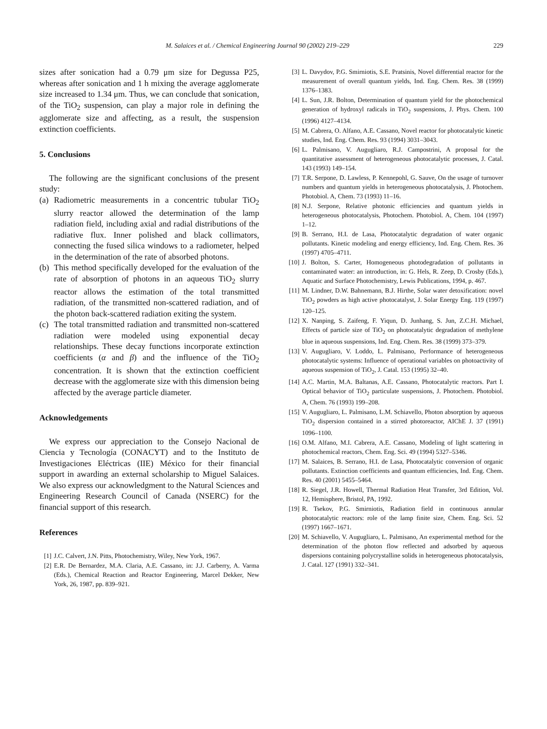M. Salaices et al. / Chemical Engineering Journal 90 (2002) 219–229 229
sizes after sonication had a 0.79 μm size for Degussa P25, whereas after sonication and 1 h mixing the average agglomerate size increased to 1.34 μm. Thus, we can conclude that sonication, of the TiO<sub>2</sub> suspension, can play a major role in defining the agglomerate size and affecting, as a result, the suspension extinction coefficients.
5. Conclusions
The following are the significant conclusions of the present study:
(a) Radiometric measurements in a concentric tubular TiO<sub>2</sub> slurry reactor allowed the determination of the lamp radiation field, including axial and radial distributions of the radiative flux. Inner polished and black collimators, connecting the fused silica windows to a radiometer, helped in the determination of the rate of absorbed photons.
(b) This method specifically developed for the evaluation of the rate of absorption of photons in an aqueous TiO<sub>2</sub> slurry reactor allows the estimation of the total transmitted radiation, of the transmitted non-scattered radiation, and of the photon back-scattered radiation exiting the system.
(c) The total transmitted radiation and transmitted non-scattered radiation were modeled using exponential decay relationships. These decay functions incorporate extinction coefficients (α and β) and the influence of the TiO<sub>2</sub> concentration. It is shown that the extinction coefficient decrease with the agglomerate size with this dimension being affected by the average particle diameter.
Acknowledgements
We express our appreciation to the Consejo Nacional de Ciencia y Tecnología (CONACYT) and to the Instituto de Investigaciones Eléctricas (IIE) México for their financial support in awarding an external scholarship to Miguel Salaices. We also express our acknowledgment to the Natural Sciences and Engineering Research Council of Canada (NSERC) for the financial support of this research.
References
[1] J.C. Calvert, J.N. Pitts, Photochemistry, Wiley, New York, 1967.
[2] E.R. De Bernardez, M.A. Claria, A.E. Cassano, in: J.J. Carberry, A. Varma (Eds.), Chemical Reaction and Reactor Engineering, Marcel Dekker, New York, 26, 1987, pp. 839–921.
[3] L. Davydov, P.G. Smirniotis, S.E. Pratsinis, Novel differential reactor for the measurement of overall quantum yields, Ind. Eng. Chem. Res. 38 (1999) 1376–1383.
[4] L. Sun, J.R. Bolton, Determination of quantum yield for the photochemical generation of hydroxyl radicals in TiO<sub>2</sub> suspensions, J. Phys. Chem. 100 (1996) 4127–4134.
[5] M. Cabrera, O. Alfano, A.E. Cassano, Novel reactor for photocatalytic kinetic studies, Ind. Eng. Chem. Res. 93 (1994) 3031–3043.
[6] L. Palmisano, V. Augugliaro, R.J. Campostrini, A proposal for the quantitative assessment of heterogeneous photocatalytic processes, J. Catal. 143 (1993) 149–154.
[7] T.R. Serpone, D. Lawless, P. Kennepohl, G. Sauve, On the usage of turnover numbers and quantum yields in heterogeneous photocatalysis, J. Photochem. Photobiol. A, Chem. 73 (1993) 11–16.
[8] N.J. Serpone, Relative photonic efficiencies and quantum yields in heterogeneous photocatalysis, Photochem. Photobiol. A, Chem. 104 (1997) 1–12.
[9] B. Serrano, H.I. de Lasa, Photocatalytic degradation of water organic pollutants. Kinetic modeling and energy efficiency, Ind. Eng. Chem. Res. 36 (1997) 4705–4711.
[10] J. Bolton, S. Carter, Homogeneous photodegradation of pollutants in contaminated water: an introduction, in: G. Hels, R. Zeep, D. Crosby (Eds.), Aquatic and Surface Photochemistry, Lewis Publications, 1994, p. 467.
[11] M. Lindner, D.W. Bahnemann, B.J. Hirthe, Solar water detoxification: novel TiO<sub>2</sub> powders as high active photocatalyst, J. Solar Energy Eng. 119 (1997) 120–125.
[12] X. Nanping, S. Zaifeng, F. Yiqun, D. Junhang, S. Jun, Z.C.H. Michael, Effects of particle size of TiO<sub>2</sub> on photocatalytic degradation of methylene blue in aqueous suspensions, Ind. Eng. Chem. Res. 38 (1999) 373–379.
[13] V. Augugliaro, V. Loddo, L. Palmisano, Performance of heterogeneous photocatalytic systems: Influence of operational variables on photoactivity of aqueous suspension of TiO<sub>2</sub>, J. Catal. 153 (1995) 32–40.
[14] A.C. Martin, M.A. Baltanas, A.E. Cassano, Photocatalytic reactors. Part I. Optical behavior of TiO<sub>2</sub> particulate suspensions, J. Photochem. Photobiol. A, Chem. 76 (1993) 199–208.
[15] V. Augugliaro, L. Palmisano, L.M. Schiavello, Photon absorption by aqueous TiO<sub>2</sub> dispersion contained in a stirred photoreactor, AIChE J. 37 (1991) 1096–1100.
[16] O.M. Alfano, M.I. Cabrera, A.E. Cassano, Modeling of light scattering in photochemical reactors, Chem. Eng. Sci. 49 (1994) 5327–5346.
[17] M. Salaices, B. Serrano, H.I. de Lasa, Photocatalytic conversion of organic pollutants. Extinction coefficients and quantum efficiencies, Ind. Eng. Chem. Res. 40 (2001) 5455–5464.
[18] R. Siegel, J.R. Howell, Thermal Radiation Heat Transfer, 3rd Edition, Vol. 12, Hemisphere, Bristol, PA, 1992.
[19] R. Tsekov, P.G. Smirniotis, Radiation field in continuous annular photocatalytic reactors: role of the lamp finite size, Chem. Eng. Sci. 52 (1997) 1667–1671.
[20] M. Schiavello, V. Augugliaro, L. Palmisano, An experimental method for the determination of the photon flow reflected and adsorbed by aqueous dispersions containing polycrystalline solids in heterogeneous photocatalysis, J. Catal. 127 (1991) 332–341.